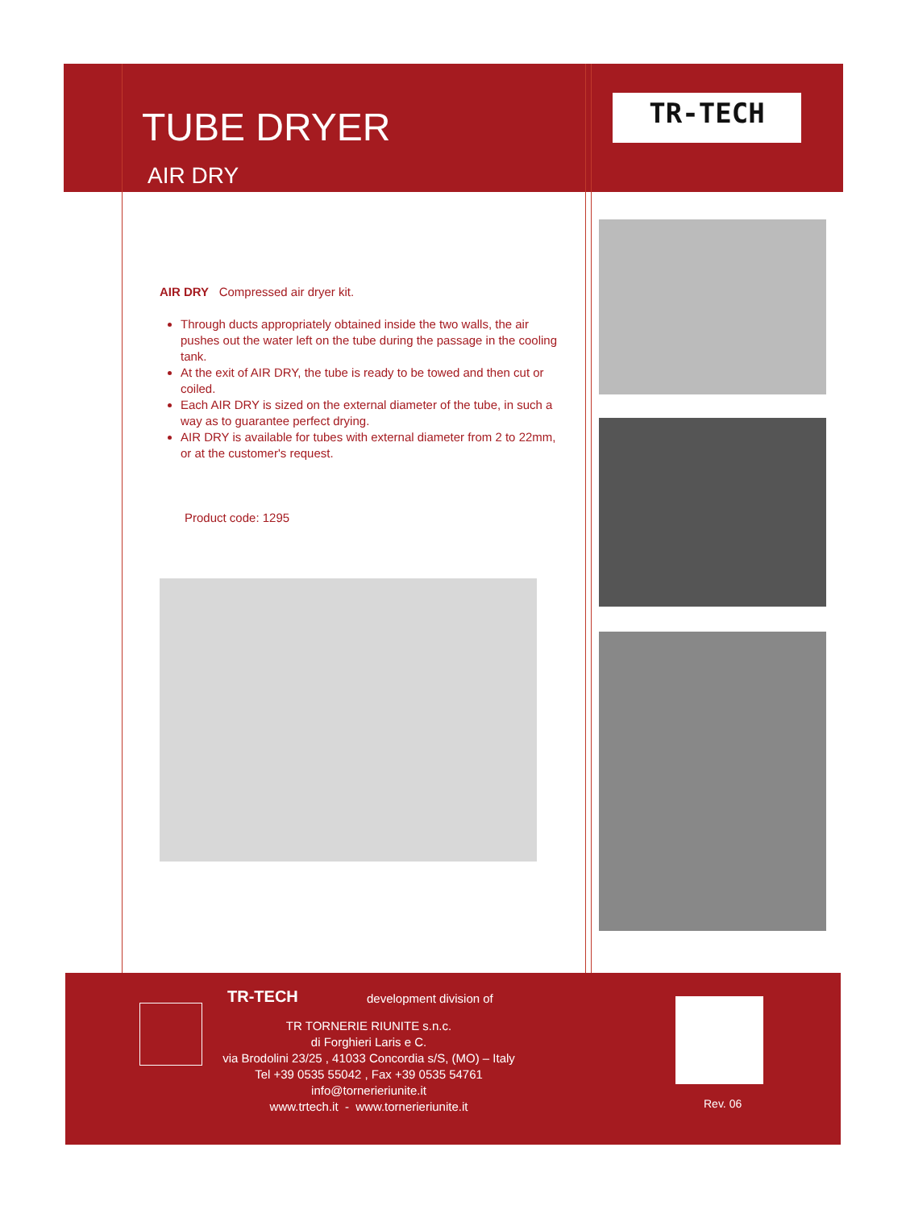TUBE DRYER
AIR DRY
TR-TECH
AIR DRY Compressed air dryer kit.
Through ducts appropriately obtained inside the two walls, the air pushes out the water left on the tube during the passage in the cooling tank.
At the exit of AIR DRY, the tube is ready to be towed and then cut or coiled.
Each AIR DRY is sized on the external diameter of the tube, in such a way as to guarantee perfect drying.
AIR DRY is available for tubes with external diameter from 2 to 22mm, or at the customer's request.
Product code: 1295
TR-TECH development division of
TR TORNERIE RIUNITE s.n.c.
di Forghieri Laris e C.
via Brodolini 23/25 , 41033 Concordia s/S, (MO) – Italy
Tel +39 0535 55042 , Fax +39 0535 54761
info@tornerieriunite.it
www.trtech.it - www.tornerieriunite.it
Rev. 06